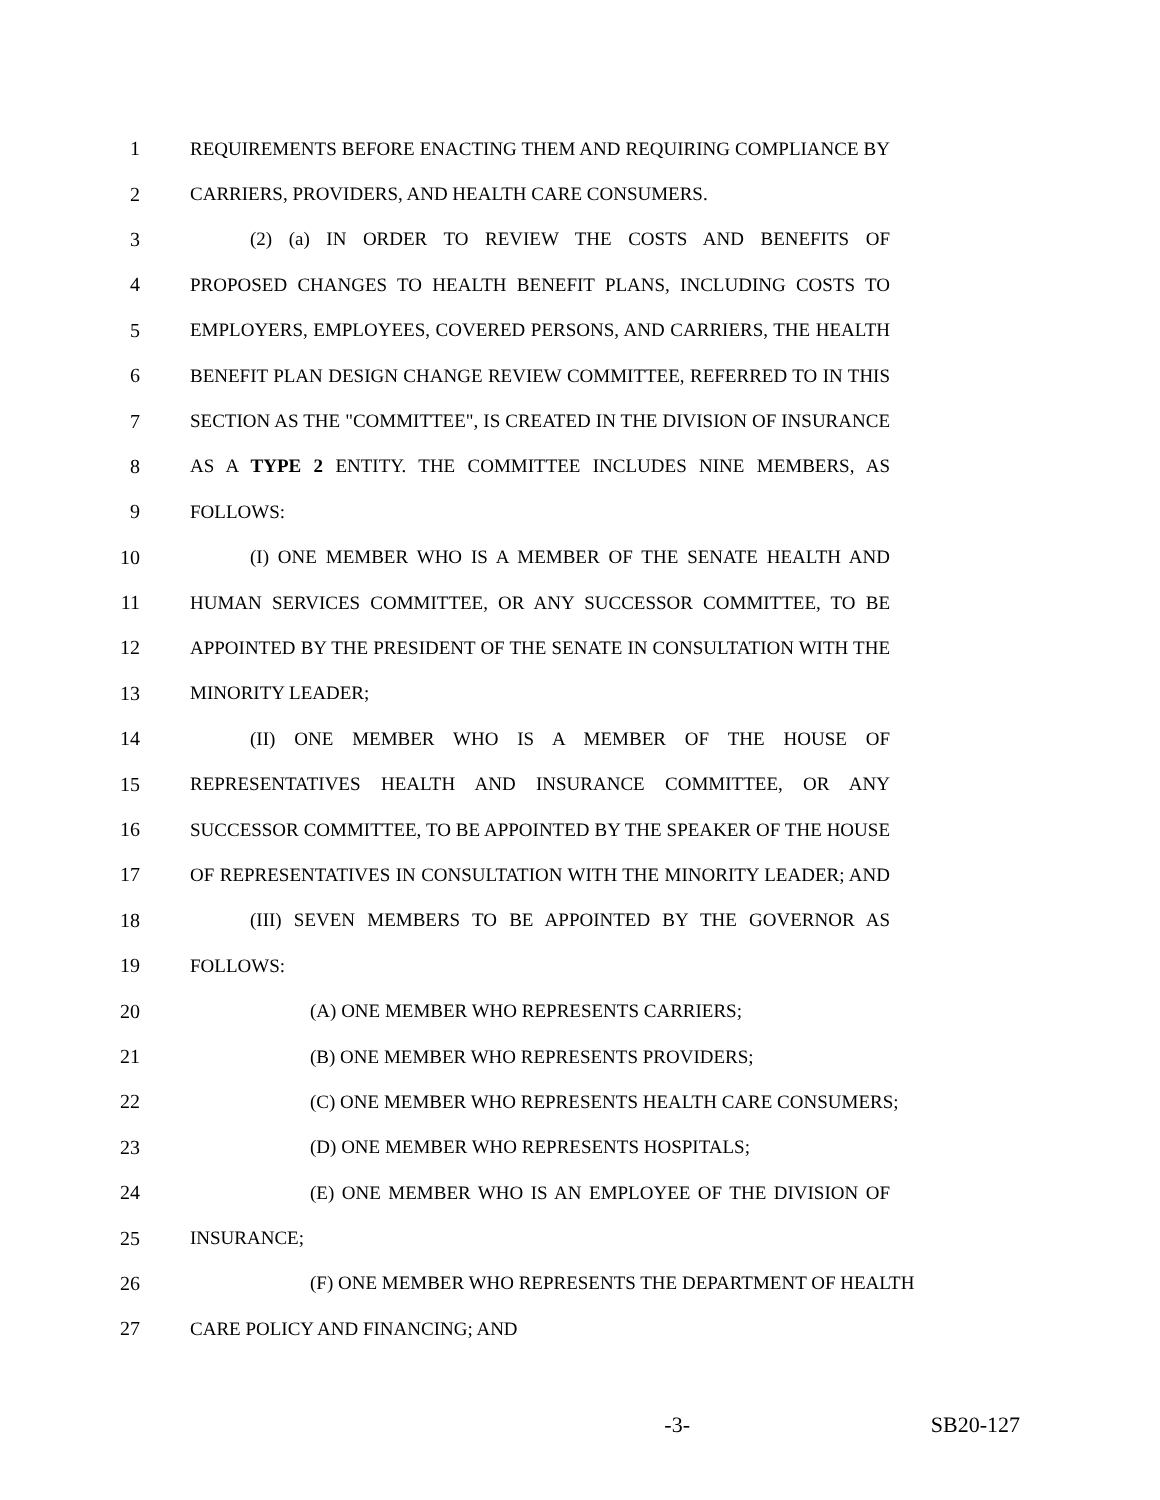1 REQUIREMENTS BEFORE ENACTING THEM AND REQUIRING COMPLIANCE BY
2 CARRIERS, PROVIDERS, AND HEALTH CARE CONSUMERS.
3 (2) (a) IN ORDER TO REVIEW THE COSTS AND BENEFITS OF
4 PROPOSED CHANGES TO HEALTH BENEFIT PLANS, INCLUDING COSTS TO
5 EMPLOYERS, EMPLOYEES, COVERED PERSONS, AND CARRIERS, THE HEALTH
6 BENEFIT PLAN DESIGN CHANGE REVIEW COMMITTEE, REFERRED TO IN THIS
7 SECTION AS THE "COMMITTEE", IS CREATED IN THE DIVISION OF INSURANCE
8 AS A TYPE 2 ENTITY. THE COMMITTEE INCLUDES NINE MEMBERS, AS
9 FOLLOWS:
10 (I) ONE MEMBER WHO IS A MEMBER OF THE SENATE HEALTH AND
11 HUMAN SERVICES COMMITTEE, OR ANY SUCCESSOR COMMITTEE, TO BE
12 APPOINTED BY THE PRESIDENT OF THE SENATE IN CONSULTATION WITH THE
13 MINORITY LEADER;
14 (II) ONE MEMBER WHO IS A MEMBER OF THE HOUSE OF
15 REPRESENTATIVES HEALTH AND INSURANCE COMMITTEE, OR ANY
16 SUCCESSOR COMMITTEE, TO BE APPOINTED BY THE SPEAKER OF THE HOUSE
17 OF REPRESENTATIVES IN CONSULTATION WITH THE MINORITY LEADER; AND
18 (III) SEVEN MEMBERS TO BE APPOINTED BY THE GOVERNOR AS
19 FOLLOWS:
20 (A) ONE MEMBER WHO REPRESENTS CARRIERS;
21 (B) ONE MEMBER WHO REPRESENTS PROVIDERS;
22 (C) ONE MEMBER WHO REPRESENTS HEALTH CARE CONSUMERS;
23 (D) ONE MEMBER WHO REPRESENTS HOSPITALS;
24 (E) ONE MEMBER WHO IS AN EMPLOYEE OF THE DIVISION OF
25 INSURANCE;
26 (F) ONE MEMBER WHO REPRESENTS THE DEPARTMENT OF HEALTH
27 CARE POLICY AND FINANCING; AND
-3- SB20-127